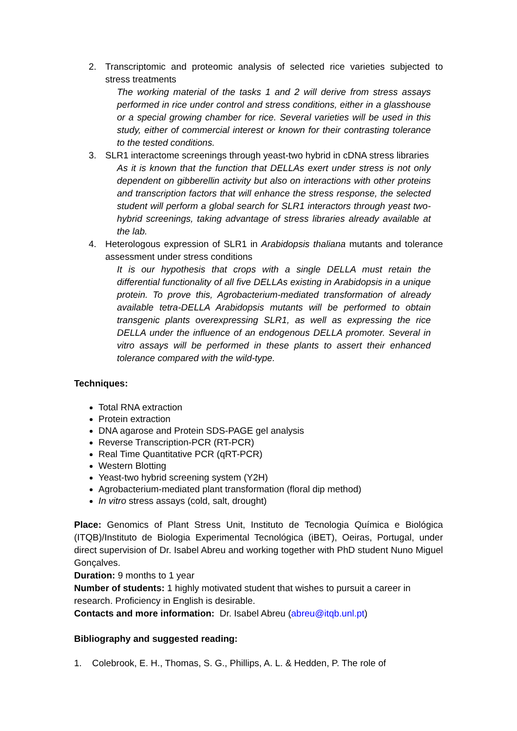2. Transcriptomic and proteomic analysis of selected rice varieties subjected to stress treatments
The working material of the tasks 1 and 2 will derive from stress assays performed in rice under control and stress conditions, either in a glasshouse or a special growing chamber for rice. Several varieties will be used in this study, either of commercial interest or known for their contrasting tolerance to the tested conditions.
3. SLR1 interactome screenings through yeast-two hybrid in cDNA stress libraries
As it is known that the function that DELLAs exert under stress is not only dependent on gibberellin activity but also on interactions with other proteins and transcription factors that will enhance the stress response, the selected student will perform a global search for SLR1 interactors through yeast two-hybrid screenings, taking advantage of stress libraries already available at the lab.
4. Heterologous expression of SLR1 in Arabidopsis thaliana mutants and tolerance assessment under stress conditions
It is our hypothesis that crops with a single DELLA must retain the differential functionality of all five DELLAs existing in Arabidopsis in a unique protein. To prove this, Agrobacterium-mediated transformation of already available tetra-DELLA Arabidopsis mutants will be performed to obtain transgenic plants overexpressing SLR1, as well as expressing the rice DELLA under the influence of an endogenous DELLA promoter. Several in vitro assays will be performed in these plants to assert their enhanced tolerance compared with the wild-type.
Techniques:
Total RNA extraction
Protein extraction
DNA agarose and Protein SDS-PAGE gel analysis
Reverse Transcription-PCR (RT-PCR)
Real Time Quantitative PCR (qRT-PCR)
Western Blotting
Yeast-two hybrid screening system (Y2H)
Agrobacterium-mediated plant transformation (floral dip method)
In vitro stress assays (cold, salt, drought)
Place: Genomics of Plant Stress Unit, Instituto de Tecnologia Química e Biológica (ITQB)/Instituto de Biologia Experimental Tecnológica (iBET), Oeiras, Portugal, under direct supervision of Dr. Isabel Abreu and working together with PhD student Nuno Miguel Gonçalves.
Duration: 9 months to 1 year
Number of students: 1 highly motivated student that wishes to pursuit a career in research. Proficiency in English is desirable.
Contacts and more information: Dr. Isabel Abreu (abreu@itqb.unl.pt)
Bibliography and suggested reading:
1. Colebrook, E. H., Thomas, S. G., Phillips, A. L. & Hedden, P. The role of